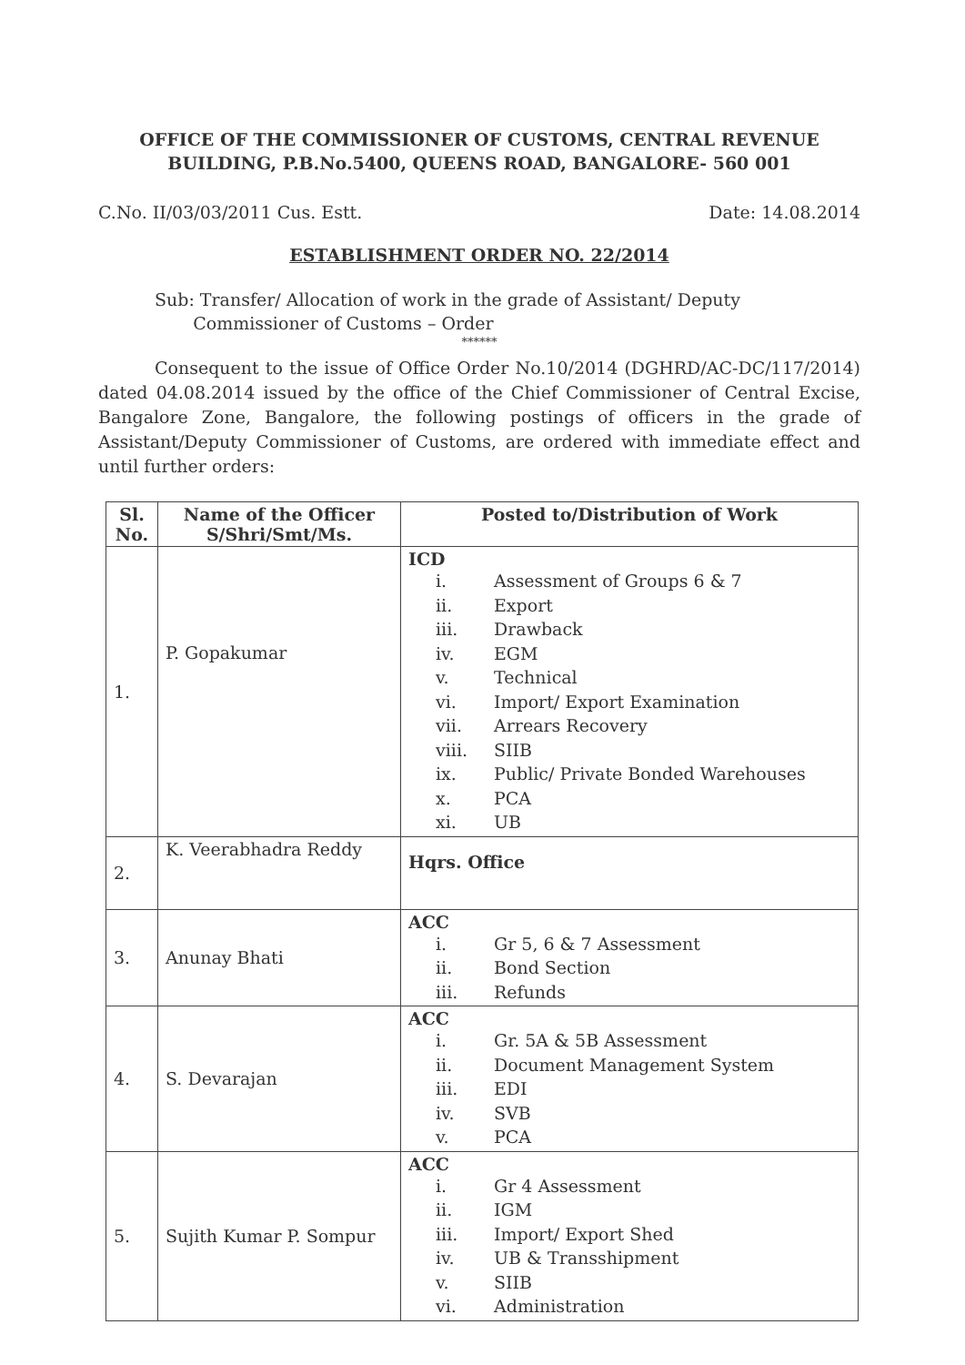OFFICE OF THE COMMISSIONER OF CUSTOMS, CENTRAL REVENUE BUILDING, P.B.No.5400, QUEENS ROAD, BANGALORE- 560 001
C.No. II/03/03/2011 Cus. Estt. Date: 14.08.2014
ESTABLISHMENT ORDER NO. 22/2014
Sub: Transfer/ Allocation of work in the grade of Assistant/ Deputy
Commissioner of Customs – Order
******
Consequent to the issue of Office Order No.10/2014 (DGHRD/AC-DC/117/2014) dated 04.08.2014 issued by the office of the Chief Commissioner of Central Excise, Bangalore Zone, Bangalore, the following postings of officers in the grade of Assistant/Deputy Commissioner of Customs, are ordered with immediate effect and until further orders:
| Sl. No. | Name of the Officer S/Shri/Smt/Ms. | Posted to/Distribution of Work |
| --- | --- | --- |
| 1. | P. Gopakumar | ICD i. Assessment of Groups 6 & 7 ii. Export iii. Drawback iv. EGM v. Technical vi. Import/ Export Examination vii. Arrears Recovery viii. SIIB ix. Public/ Private Bonded Warehouses x. PCA xi. UB |
| 2. | K. Veerabhadra Reddy | Hqrs. Office |
| 3. | Anunay Bhati | ACC i. Gr 5, 6 & 7 Assessment ii. Bond Section iii. Refunds |
| 4. | S. Devarajan | ACC i. Gr. 5A & 5B Assessment ii. Document Management System iii. EDI iv. SVB v. PCA |
| 5. | Sujith Kumar P. Sompur | ACC i. Gr 4 Assessment ii. IGM iii. Import/ Export Shed iv. UB & Transshipment v. SIIB vi. Administration |